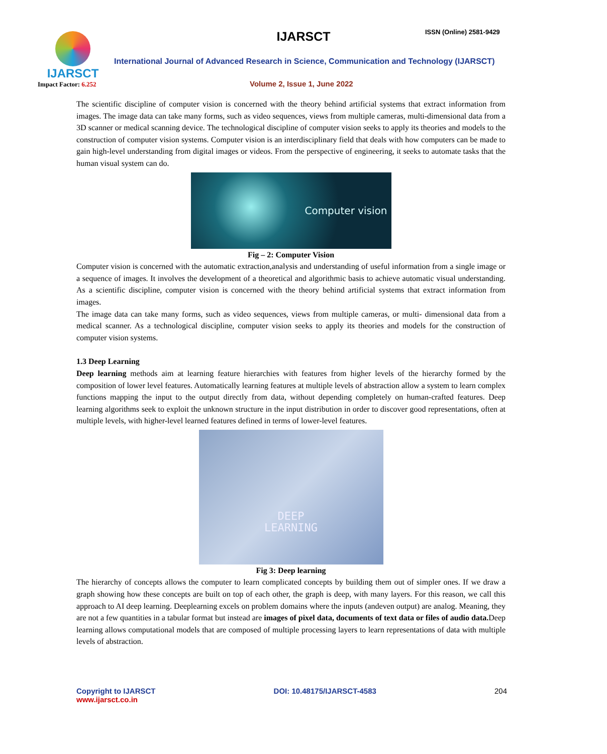IJARSCT
Impact Factor: 6.252
IJARSCT ISSN (Online) 2581-9429
International Journal of Advanced Research in Science, Communication and Technology (IJARSCT)
Volume 2, Issue 1, June 2022
The scientific discipline of computer vision is concerned with the theory behind artificial systems that extract information from images. The image data can take many forms, such as video sequences, views from multiple cameras, multi-dimensional data from a 3D scanner or medical scanning device. The technological discipline of computer vision seeks to apply its theories and models to the construction of computer vision systems. Computer vision is an interdisciplinary field that deals with how computers can be made to gain high-level understanding from digital images or videos. From the perspective of engineering, it seeks to automate tasks that the human visual system can do.
Computer vision
Fig – 2: Computer Vision
Computer vision is concerned with the automatic extraction,analysis and understanding of useful information from a single image or a sequence of images. It involves the development of a theoretical and algorithmic basis to achieve automatic visual understanding. As a scientific discipline, computer vision is concerned with the theory behind artificial systems that extract information from images.
The image data can take many forms, such as video sequences, views from multiple cameras, or multi- dimensional data from a medical scanner. As a technological discipline, computer vision seeks to apply its theories and models for the construction of computer vision systems.
1.3 Deep Learning
Deep learning methods aim at learning feature hierarchies with features from higher levels of the hierarchy formed by the composition of lower level features. Automatically learning features at multiple levels of abstraction allow a system to learn complex functions mapping the input to the output directly from data, without depending completely on human-crafted features. Deep learning algorithms seek to exploit the unknown structure in the input distribution in order to discover good representations, often at multiple levels, with higher-level learned features defined in terms of lower-level features.
DEEP
LEARNING
Fig 3: Deep learning
The hierarchy of concepts allows the computer to learn complicated concepts by building them out of simpler ones. If we draw a graph showing how these concepts are built on top of each other, the graph is deep, with many layers. For this reason, we call this approach to AI deep learning. Deeplearning excels on problem domains where the inputs (andeven output) are analog. Meaning, they are not a few quantities in a tabular format but instead are images of pixel data, documents of text data or files of audio data. Deep learning allows computational models that are composed of multiple processing layers to learn representations of data with multiple levels of abstraction.
Copyright to IJARSCT
www.ijarsct.co.in
DOI: 10.48175/IJARSCT-4583 204